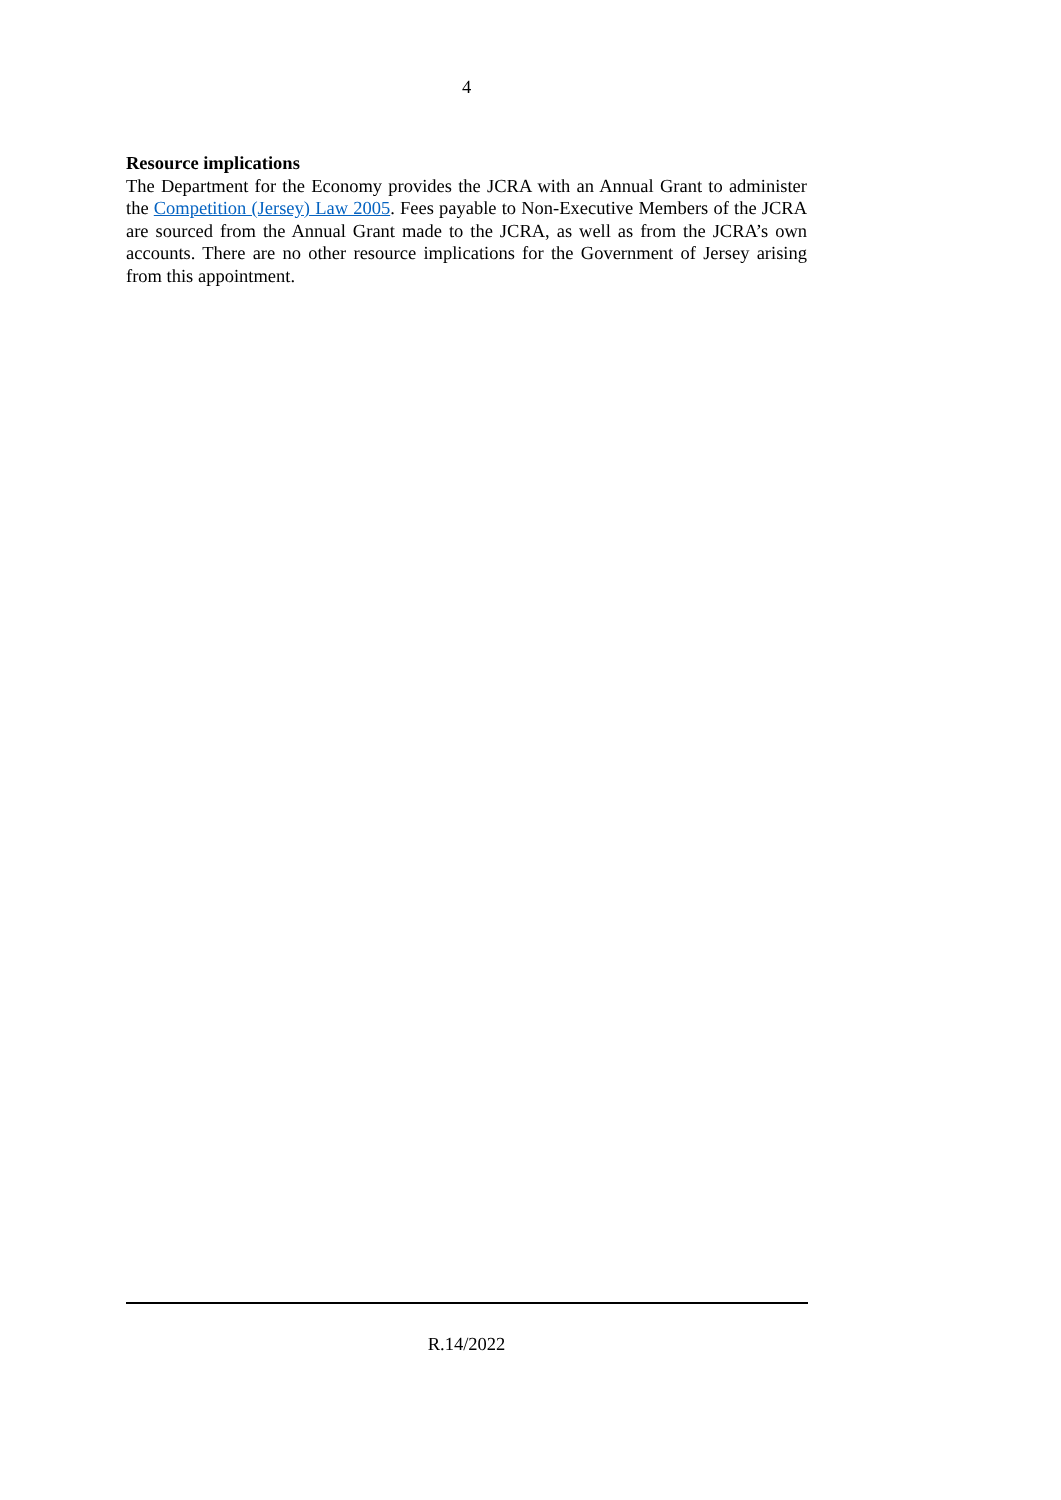4
Resource implications
The Department for the Economy provides the JCRA with an Annual Grant to administer the Competition (Jersey) Law 2005. Fees payable to Non-Executive Members of the JCRA are sourced from the Annual Grant made to the JCRA, as well as from the JCRA’s own accounts. There are no other resource implications for the Government of Jersey arising from this appointment.
R.14/2022